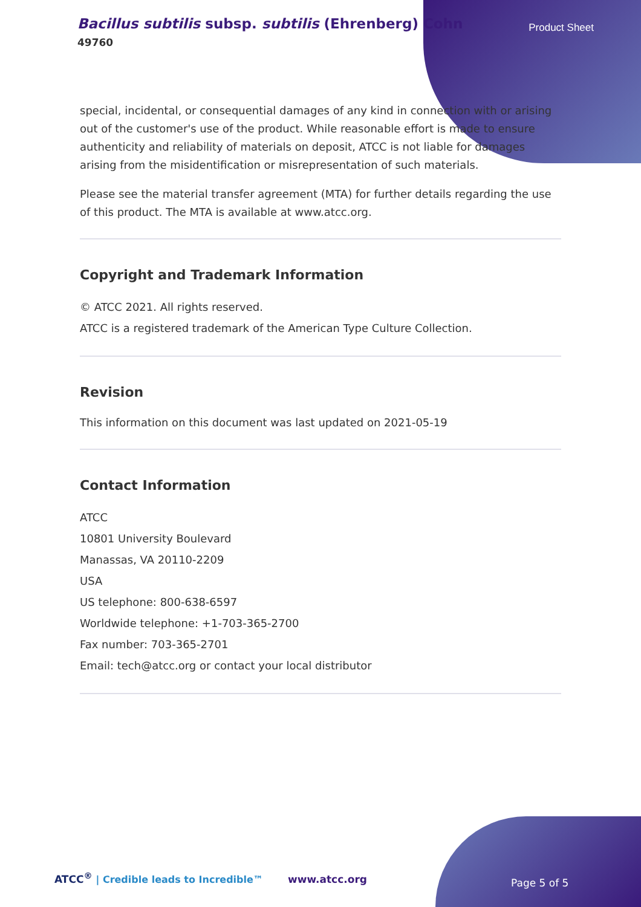Bacillus subtilis subsp. subtilis (Ehrenberg) Cohn
49760
Product Sheet
special, incidental, or consequential damages of any kind in connection with or arising out of the customer's use of the product. While reasonable effort is made to ensure authenticity and reliability of materials on deposit, ATCC is not liable for damages arising from the misidentification or misrepresentation of such materials.
Please see the material transfer agreement (MTA) for further details regarding the use of this product. The MTA is available at www.atcc.org.
Copyright and Trademark Information
© ATCC 2021. All rights reserved.
ATCC is a registered trademark of the American Type Culture Collection.
Revision
This information on this document was last updated on 2021-05-19
Contact Information
ATCC
10801 University Boulevard
Manassas, VA 20110-2209
USA
US telephone: 800-638-6597
Worldwide telephone: +1-703-365-2700
Fax number: 703-365-2701
Email: tech@atcc.org or contact your local distributor
ATCC<sup>®</sup> | Credible leads to Incredible™ www.atcc.org Page 5 of 5